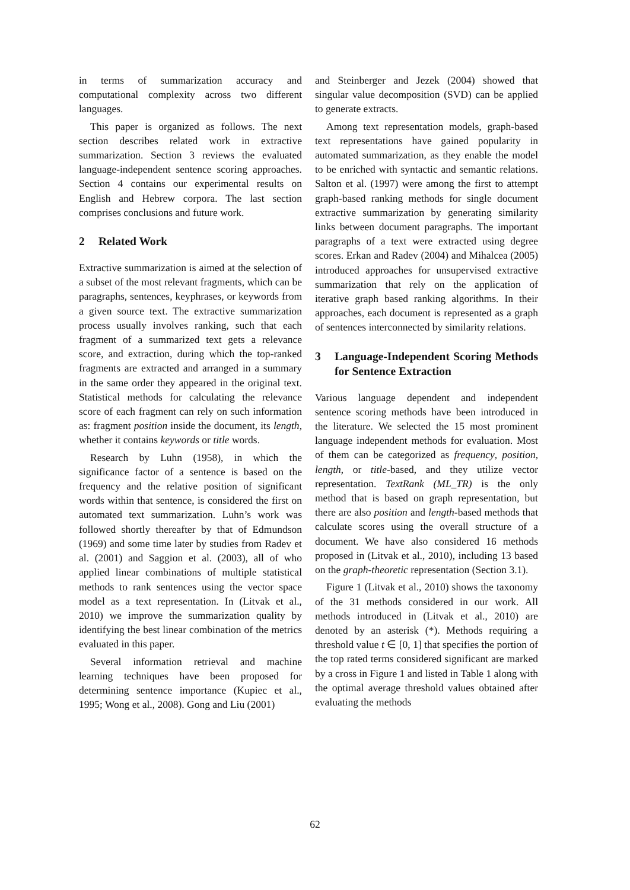in terms of summarization accuracy and computational complexity across two different languages.
This paper is organized as follows. The next section describes related work in extractive summarization. Section 3 reviews the evaluated language-independent sentence scoring approaches. Section 4 contains our experimental results on English and Hebrew corpora. The last section comprises conclusions and future work.
2 Related Work
Extractive summarization is aimed at the selection of a subset of the most relevant fragments, which can be paragraphs, sentences, keyphrases, or keywords from a given source text. The extractive summarization process usually involves ranking, such that each fragment of a summarized text gets a relevance score, and extraction, during which the top-ranked fragments are extracted and arranged in a summary in the same order they appeared in the original text. Statistical methods for calculating the relevance score of each fragment can rely on such information as: fragment position inside the document, its length, whether it contains keywords or title words.
Research by Luhn (1958), in which the significance factor of a sentence is based on the frequency and the relative position of significant words within that sentence, is considered the first on automated text summarization. Luhn’s work was followed shortly thereafter by that of Edmundson (1969) and some time later by studies from Radev et al. (2001) and Saggion et al. (2003), all of who applied linear combinations of multiple statistical methods to rank sentences using the vector space model as a text representation. In (Litvak et al., 2010) we improve the summarization quality by identifying the best linear combination of the metrics evaluated in this paper.
Several information retrieval and machine learning techniques have been proposed for determining sentence importance (Kupiec et al., 1995; Wong et al., 2008). Gong and Liu (2001)
and Steinberger and Jezek (2004) showed that singular value decomposition (SVD) can be applied to generate extracts.
Among text representation models, graph-based text representations have gained popularity in automated summarization, as they enable the model to be enriched with syntactic and semantic relations. Salton et al. (1997) were among the first to attempt graph-based ranking methods for single document extractive summarization by generating similarity links between document paragraphs. The important paragraphs of a text were extracted using degree scores. Erkan and Radev (2004) and Mihalcea (2005) introduced approaches for unsupervised extractive summarization that rely on the application of iterative graph based ranking algorithms. In their approaches, each document is represented as a graph of sentences interconnected by similarity relations.
3 Language-Independent Scoring Methods for Sentence Extraction
Various language dependent and independent sentence scoring methods have been introduced in the literature. We selected the 15 most prominent language independent methods for evaluation. Most of them can be categorized as frequency, position, length, or title-based, and they utilize vector representation. TextRank (ML_TR) is the only method that is based on graph representation, but there are also position and length-based methods that calculate scores using the overall structure of a document. We have also considered 16 methods proposed in (Litvak et al., 2010), including 13 based on the graph-theoretic representation (Section 3.1).
Figure 1 (Litvak et al., 2010) shows the taxonomy of the 31 methods considered in our work. All methods introduced in (Litvak et al., 2010) are denoted by an asterisk (*). Methods requiring a threshold value t ∈ [0, 1] that specifies the portion of the top rated terms considered significant are marked by a cross in Figure 1 and listed in Table 1 along with the optimal average threshold values obtained after evaluating the methods
62